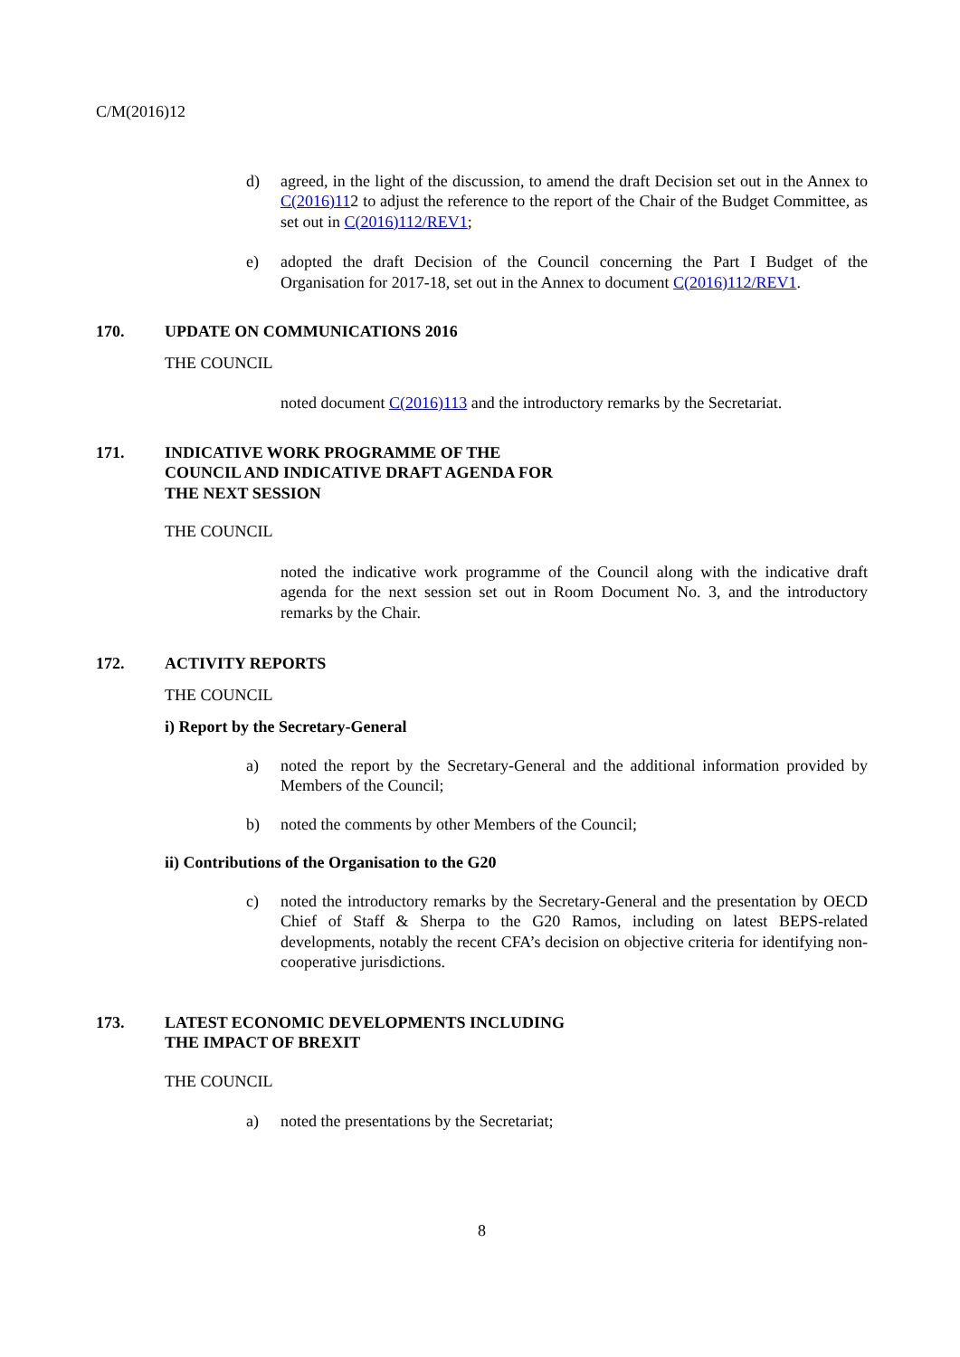C/M(2016)12
d) agreed, in the light of the discussion, to amend the draft Decision set out in the Annex to C(2016)112 to adjust the reference to the report of the Chair of the Budget Committee, as set out in C(2016)112/REV1;
e) adopted the draft Decision of the Council concerning the Part I Budget of the Organisation for 2017-18, set out in the Annex to document C(2016)112/REV1.
170. UPDATE ON COMMUNICATIONS 2016
THE COUNCIL
noted document C(2016)113 and the introductory remarks by the Secretariat.
171. INDICATIVE WORK PROGRAMME OF THE
COUNCIL AND INDICATIVE DRAFT AGENDA FOR
THE NEXT SESSION
THE COUNCIL
noted the indicative work programme of the Council along with the indicative draft agenda for the next session set out in Room Document No. 3, and the introductory remarks by the Chair.
172. ACTIVITY REPORTS
THE COUNCIL
i) Report by the Secretary-General
a) noted the report by the Secretary-General and the additional information provided by Members of the Council;
b) noted the comments by other Members of the Council;
ii) Contributions of the Organisation to the G20
c) noted the introductory remarks by the Secretary-General and the presentation by OECD Chief of Staff & Sherpa to the G20 Ramos, including on latest BEPS-related developments, notably the recent CFA’s decision on objective criteria for identifying non-cooperative jurisdictions.
173. LATEST ECONOMIC DEVELOPMENTS INCLUDING
THE IMPACT OF BREXIT
THE COUNCIL
a) noted the presentations by the Secretariat;
8